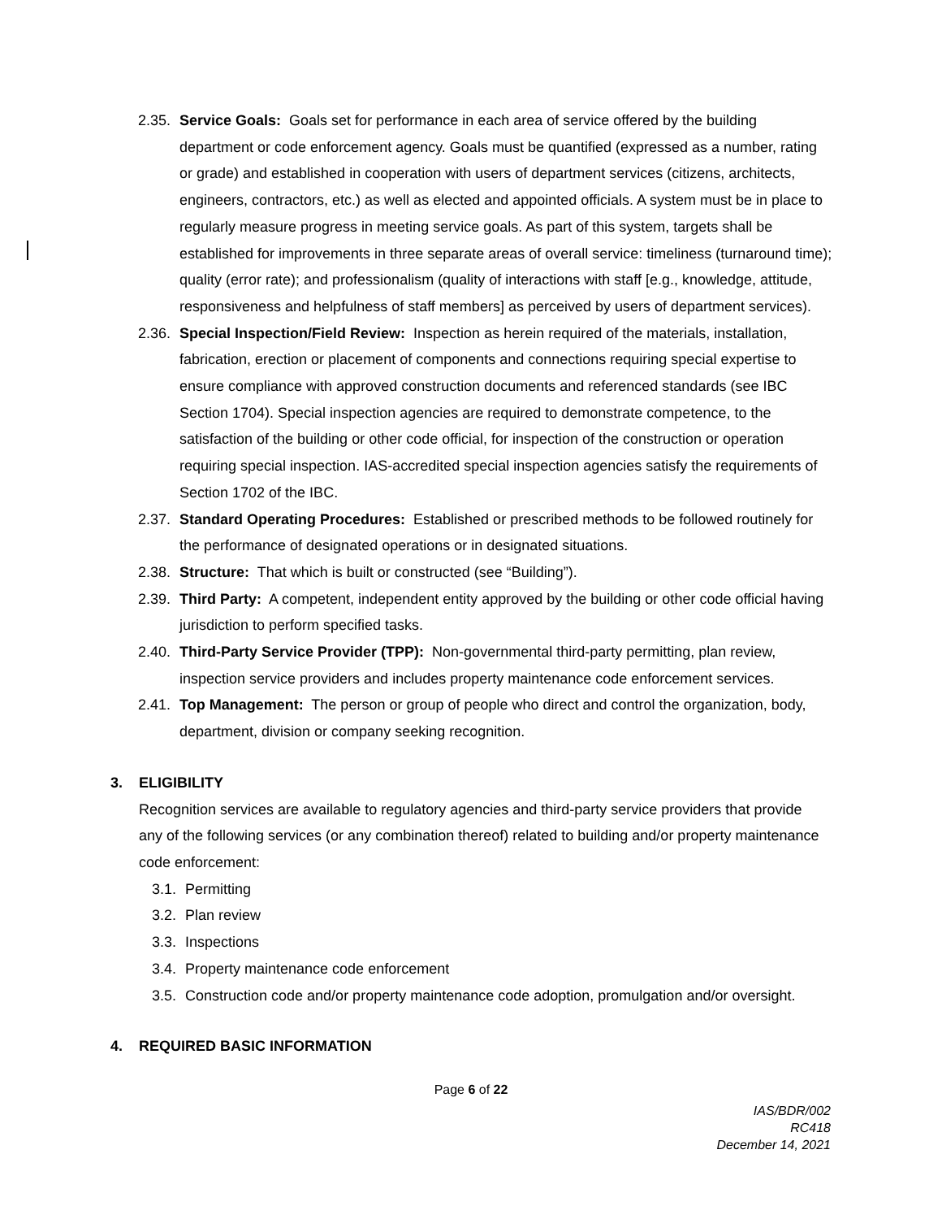2.35.
Service Goals: Goals set for performance in each area of service offered by the building department or code enforcement agency. Goals must be quantified (expressed as a number, rating or grade) and established in cooperation with users of department services (citizens, architects, engineers, contractors, etc.) as well as elected and appointed officials. A system must be in place to regularly measure progress in meeting service goals. As part of this system, targets shall be established for improvements in three separate areas of overall service: timeliness (turnaround time); quality (error rate); and professionalism (quality of interactions with staff [e.g., knowledge, attitude, responsiveness and helpfulness of staff members] as perceived by users of department services).
2.36.
Special Inspection/Field Review: Inspection as herein required of the materials, installation, fabrication, erection or placement of components and connections requiring special expertise to ensure compliance with approved construction documents and referenced standards (see IBC Section 1704). Special inspection agencies are required to demonstrate competence, to the satisfaction of the building or other code official, for inspection of the construction or operation requiring special inspection. IAS-accredited special inspection agencies satisfy the requirements of Section 1702 of the IBC.
2.37.
Standard Operating Procedures: Established or prescribed methods to be followed routinely for the performance of designated operations or in designated situations.
2.38.
Structure: That which is built or constructed (see “Building”).
2.39.
Third Party: A competent, independent entity approved by the building or other code official having jurisdiction to perform specified tasks.
2.40.
Third-Party Service Provider (TPP): Non-governmental third-party permitting, plan review, inspection service providers and includes property maintenance code enforcement services.
2.41.
Top Management: The person or group of people who direct and control the organization, body, department, division or company seeking recognition.
3. ELIGIBILITY
Recognition services are available to regulatory agencies and third-party service providers that provide any of the following services (or any combination thereof) related to building and/or property maintenance code enforcement:
3.1.
Permitting
3.2.
Plan review
3.3.
Inspections
3.4.
Property maintenance code enforcement
3.5.
Construction code and/or property maintenance code adoption, promulgation and/or oversight.
4. REQUIRED BASIC INFORMATION
Page 6 of 22
IAS/BDR/002
RC418
December 14, 2021